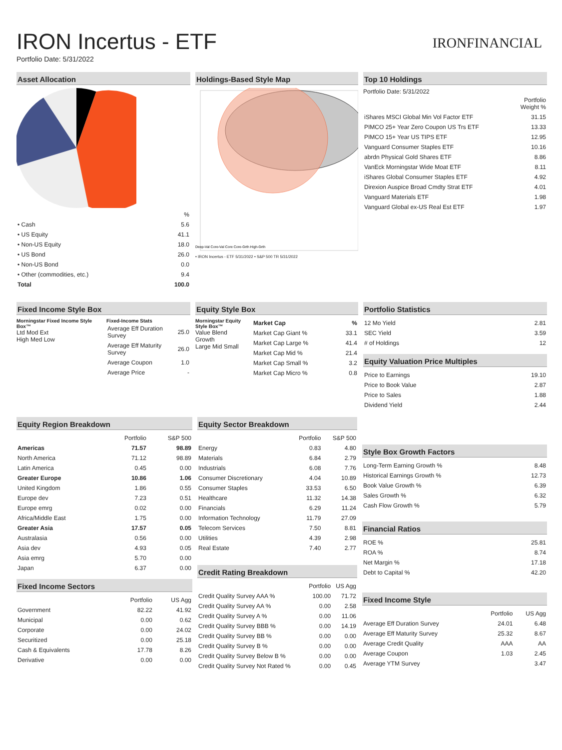IRON Incertus - ETF
Portfolio Date: 5/31/2022
IRONFINANCIAL
Asset Allocation
| | % |
| --- | --- |
| • Cash | 5.6 |
| • US Equity | 41.1 |
| • Non-US Equity | 18.0 |
| • US Bond | 26.0 |
| • Non-US Bond | 0.0 |
| • Other (commodities, etc.) | 9.4 |
| Total | 100.0 |
Holdings-Based Style Map
Deep-Val Core-Val Core Core-Grth High-Grth
• IRON Incertus - ETF 5/31/2022 • S&P 500 TR 5/31/2022
Top 10 Holdings
Portfolio Date: 5/31/2022
| | Portfolio Weight % |
| --- | --- |
| iShares MSCI Global Min Vol Factor ETF | 31.15 |
| PIMCO 25+ Year Zero Coupon US Trs ETF | 13.33 |
| PIMCO 15+ Year US TIPS ETF | 12.95 |
| Vanguard Consumer Staples ETF | 10.16 |
| abrdn Physical Gold Shares ETF | 8.86 |
| VanEck Morningstar Wide Moat ETF | 8.11 |
| iShares Global Consumer Staples ETF | 4.92 |
| Direxion Auspice Broad Cmdty Strat ETF | 4.01 |
| Vanguard Materials ETF | 1.98 |
| Vanguard Global ex-US Real Est ETF | 1.97 |
Fixed Income Style Box
Morningstar Fixed Income Style Box™
Ltd Mod Ext
High Med Low
Fixed-Income Stats
| Average Eff Duration Survey | 25.0 |
| Average Eff Maturity Survey | 26.0 |
| Average Coupon | 1.0 |
| Average Price | - |
Equity Style Box
Morningstar Equity Style Box™
Value Blend Growth
Large Mid Small
| Market Cap | % |
| Market Cap Giant % | 33.1 |
| Market Cap Large % | 41.4 |
| Market Cap Mid % | 21.4 |
| Market Cap Small % | 3.2 |
| Market Cap Micro % | 0.8 |
Portfolio Statistics
| 12 Mo Yield | 2.81 |
| SEC Yield | 3.59 |
| # of Holdings | 12 |
Equity Valuation Price Multiples
| Price to Earnings | 19.10 |
| Price to Book Value | 2.87 |
| Price to Sales | 1.88 |
| Dividend Yield | 2.44 |
Equity Region Breakdown
| | Portfolio | S&P 500 |
| --- | --- | --- |
| Americas | 71.57 | 98.89 |
| North America | 71.12 | 98.89 |
| Latin America | 0.45 | 0.00 |
| Greater Europe | 10.86 | 1.06 |
| United Kingdom | 1.86 | 0.55 |
| Europe dev | 7.23 | 0.51 |
| Europe emrg | 0.02 | 0.00 |
| Africa/Middle East | 1.75 | 0.00 |
| Greater Asia | 17.57 | 0.05 |
| Australasia | 0.56 | 0.00 |
| Asia dev | 4.93 | 0.05 |
| Asia emrg | 5.70 | 0.00 |
| Japan | 6.37 | 0.00 |
Fixed Income Sectors
| | Portfolio | US Agg |
| --- | --- | --- |
| Government | 82.22 | 41.92 |
| Municipal | 0.00 | 0.62 |
| Corporate | 0.00 | 24.02 |
| Securitized | 0.00 | 25.18 |
| Cash & Equivalents | 17.78 | 8.26 |
| Derivative | 0.00 | 0.00 |
Equity Sector Breakdown
| | Portfolio | S&P 500 |
| --- | --- | --- |
| Energy | 0.83 | 4.80 |
| Materials | 6.84 | 2.79 |
| Industrials | 6.08 | 7.76 |
| Consumer Discretionary | 4.04 | 10.89 |
| Consumer Staples | 33.53 | 6.50 |
| Healthcare | 11.32 | 14.38 |
| Financials | 6.29 | 11.24 |
| Information Technology | 11.79 | 27.09 |
| Telecom Services | 7.50 | 8.81 |
| Utilities | 4.39 | 2.98 |
| Real Estate | 7.40 | 2.77 |
Credit Rating Breakdown
| | Portfolio | US Agg |
| --- | --- | --- |
| Credit Quality Survey AAA % | 100.00 | 71.72 |
| Credit Quality Survey AA % | 0.00 | 2.58 |
| Credit Quality Survey A % | 0.00 | 11.06 |
| Credit Quality Survey BBB % | 0.00 | 14.19 |
| Credit Quality Survey BB % | 0.00 | 0.00 |
| Credit Quality Survey B % | 0.00 | 0.00 |
| Credit Quality Survey Below B % | 0.00 | 0.00 |
| Credit Quality Survey Not Rated % | 0.00 | 0.45 |
Style Box Growth Factors
| Long-Term Earning Growth % | 8.48 |
| Historical Earnings Growth % | 12.73 |
| Book Value Growth % | 6.39 |
| Sales Growth % | 6.32 |
| Cash Flow Growth % | 5.79 |
Financial Ratios
| ROE % | 25.81 |
| ROA % | 8.74 |
| Net Margin % | 17.18 |
| Debt to Capital % | 42.20 |
Fixed Income Style
| | Portfolio | US Agg |
| --- | --- | --- |
| Average Eff Duration Survey | 24.01 | 6.48 |
| Average Eff Maturity Survey | 25.32 | 8.67 |
| Average Credit Quality | AAA | AA |
| Average Coupon | 1.03 | 2.45 |
| Average YTM Survey | | 3.47 |